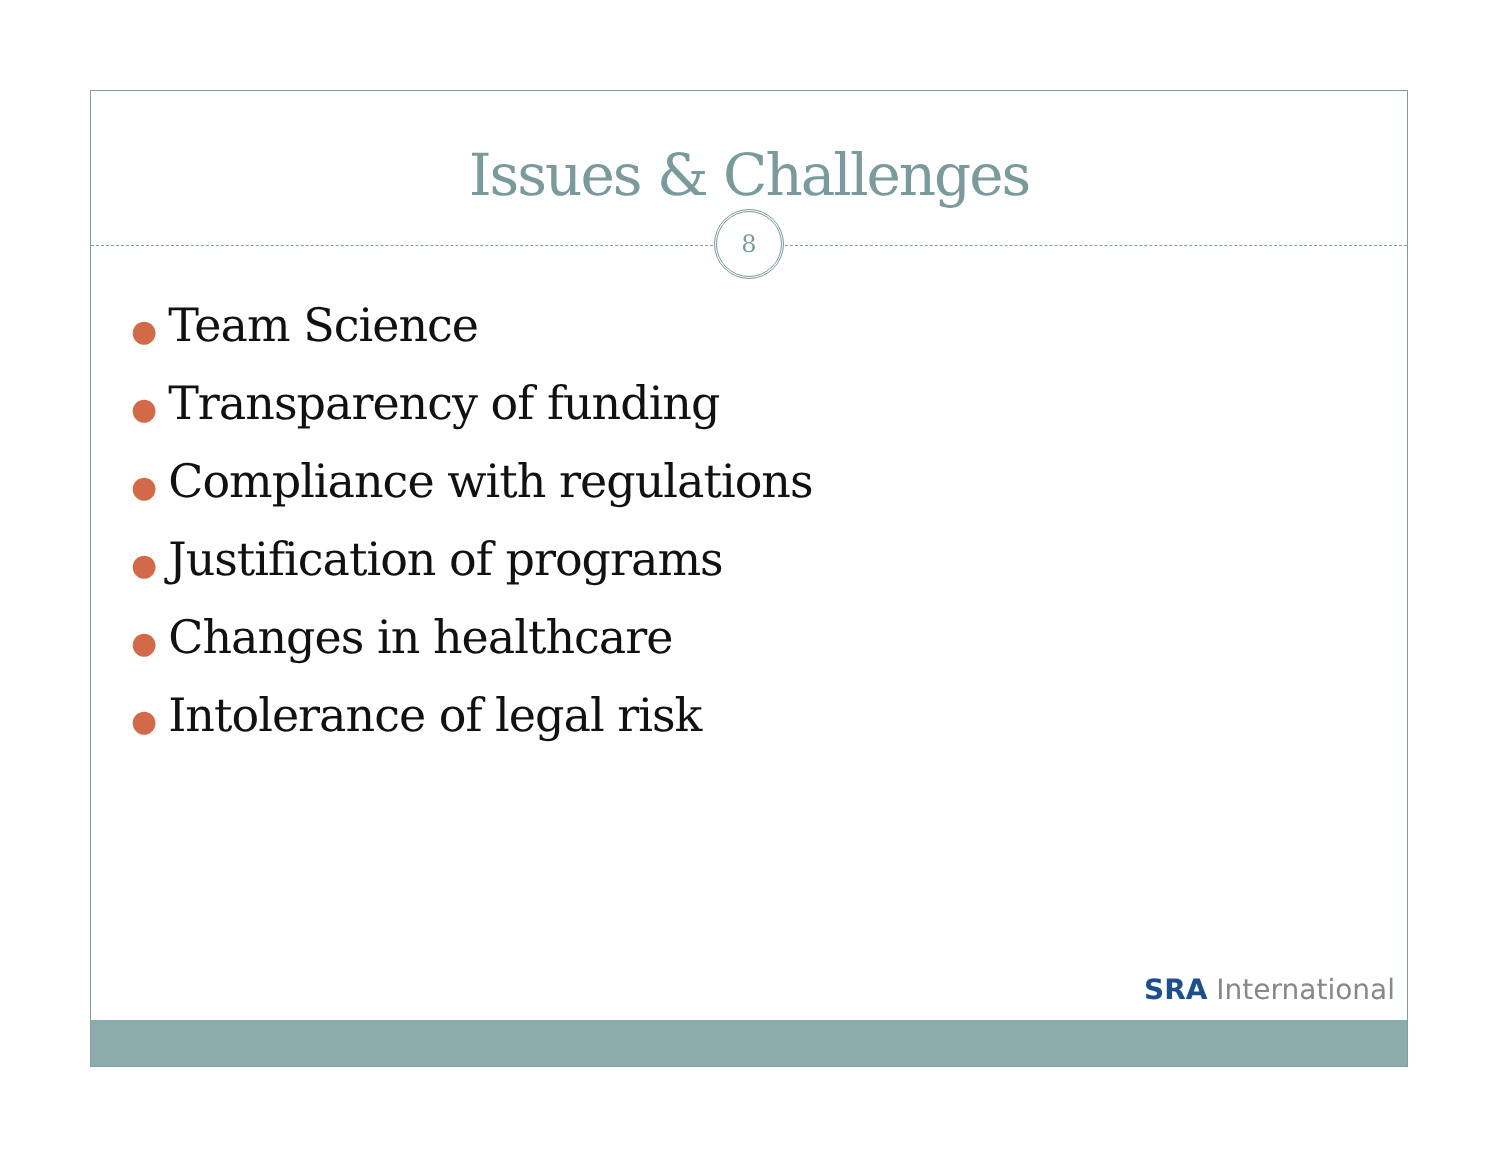Issues & Challenges
8
● Team Science
● Transparency of funding
● Compliance with regulations
● Justification of programs
● Changes in healthcare
● Intolerance of legal risk
SRA International